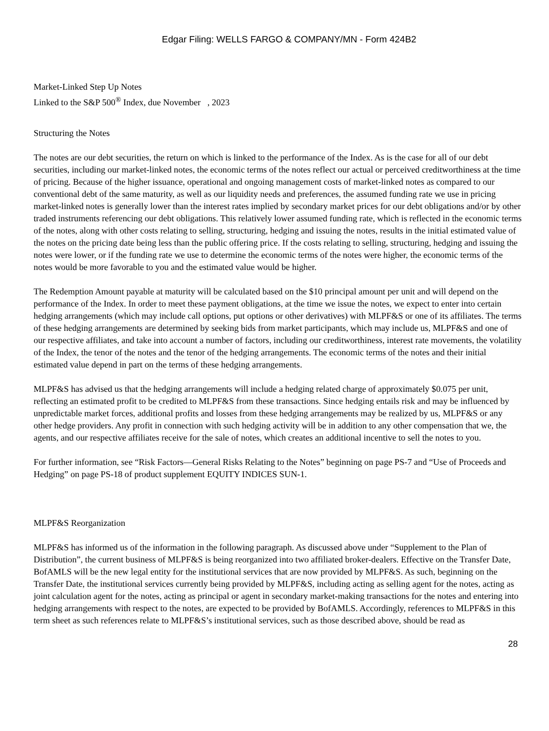Edgar Filing: WELLS FARGO & COMPANY/MN - Form 424B2
Market-Linked Step Up Notes
Linked to the S&P 500<sup>®</sup> Index, due November , 2023
Structuring the Notes
The notes are our debt securities, the return on which is linked to the performance of the Index. As is the case for all of our debt securities, including our market-linked notes, the economic terms of the notes reflect our actual or perceived creditworthiness at the time of pricing. Because of the higher issuance, operational and ongoing management costs of market-linked notes as compared to our conventional debt of the same maturity, as well as our liquidity needs and preferences, the assumed funding rate we use in pricing market-linked notes is generally lower than the interest rates implied by secondary market prices for our debt obligations and/or by other traded instruments referencing our debt obligations. This relatively lower assumed funding rate, which is reflected in the economic terms of the notes, along with other costs relating to selling, structuring, hedging and issuing the notes, results in the initial estimated value of the notes on the pricing date being less than the public offering price. If the costs relating to selling, structuring, hedging and issuing the notes were lower, or if the funding rate we use to determine the economic terms of the notes were higher, the economic terms of the notes would be more favorable to you and the estimated value would be higher.
The Redemption Amount payable at maturity will be calculated based on the $10 principal amount per unit and will depend on the performance of the Index. In order to meet these payment obligations, at the time we issue the notes, we expect to enter into certain hedging arrangements (which may include call options, put options or other derivatives) with MLPF&S or one of its affiliates. The terms of these hedging arrangements are determined by seeking bids from market participants, which may include us, MLPF&S and one of our respective affiliates, and take into account a number of factors, including our creditworthiness, interest rate movements, the volatility of the Index, the tenor of the notes and the tenor of the hedging arrangements. The economic terms of the notes and their initial estimated value depend in part on the terms of these hedging arrangements.
MLPF&S has advised us that the hedging arrangements will include a hedging related charge of approximately $0.075 per unit, reflecting an estimated profit to be credited to MLPF&S from these transactions. Since hedging entails risk and may be influenced by unpredictable market forces, additional profits and losses from these hedging arrangements may be realized by us, MLPF&S or any other hedge providers. Any profit in connection with such hedging activity will be in addition to any other compensation that we, the agents, and our respective affiliates receive for the sale of notes, which creates an additional incentive to sell the notes to you.
For further information, see “Risk Factors—General Risks Relating to the Notes” beginning on page PS-7 and “Use of Proceeds and Hedging” on page PS-18 of product supplement EQUITY INDICES SUN-1.
MLPF&S Reorganization
MLPF&S has informed us of the information in the following paragraph. As discussed above under “Supplement to the Plan of Distribution”, the current business of MLPF&S is being reorganized into two affiliated broker-dealers. Effective on the Transfer Date, BofAMLS will be the new legal entity for the institutional services that are now provided by MLPF&S. As such, beginning on the Transfer Date, the institutional services currently being provided by MLPF&S, including acting as selling agent for the notes, acting as joint calculation agent for the notes, acting as principal or agent in secondary market-making transactions for the notes and entering into hedging arrangements with respect to the notes, are expected to be provided by BofAMLS. Accordingly, references to MLPF&S in this term sheet as such references relate to MLPF&S’s institutional services, such as those described above, should be read as
28